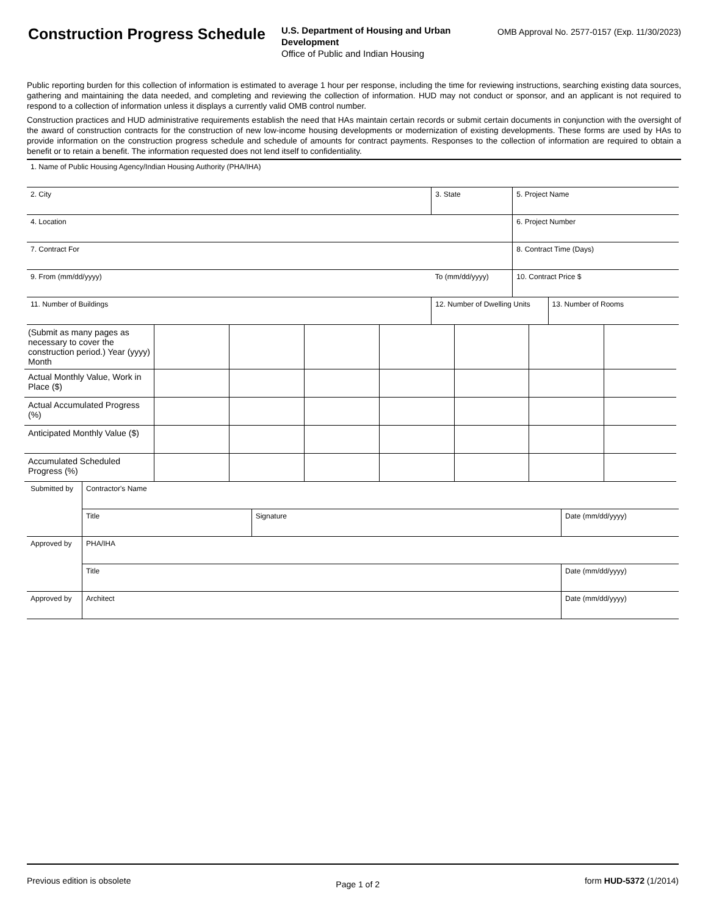Construction Progress Schedule
U.S. Department of Housing and Urban Development
Office of Public and Indian Housing
OMB Approval No. 2577-0157 (Exp. 11/30/2023)
Public reporting burden for this collection of information is estimated to average 1 hour per response, including the time for reviewing instructions, searching existing data sources, gathering and maintaining the data needed, and completing and reviewing the collection of information. HUD may not conduct or sponsor, and an applicant is not required to respond to a collection of information unless it displays a currently valid OMB control number.
Construction practices and HUD administrative requirements establish the need that HAs maintain certain records or submit certain documents in conjunction with the oversight of the award of construction contracts for the construction of new low-income housing developments or modernization of existing developments. These forms are used by HAs to provide information on the construction progress schedule and schedule of amounts for contract payments. Responses to the collection of information are required to obtain a benefit or to retain a benefit. The information requested does not lend itself to confidentiality.
| 1. Name of Public Housing Agency/Indian Housing Authority (PHA/IHA) | | | | |
| 2. City | | 3. State | 5. Project Name | |
| 4. Location | | | 6. Project Number | |
| 7. Contract For | | | 8. Contract Time (Days) | |
| 9. From (mm/dd/yyyy) | To (mm/dd/yyyy) | | 10. Contract Price $ | |
| 11. Number of Buildings | | 12. Number of Dwelling Units | | 13. Number of Rooms |
| (Submit as many pages as necessary to cover the construction period.) Year (yyyy) Month | | | | | | | |
| Actual Monthly Value, Work in Place ($) | | | | | | | |
| Actual Accumulated Progress (%) | | | | | | | |
| Anticipated Monthly Value ($) | | | | | | | |
| Accumulated Scheduled Progress (%) | | | | | | | |
| Submitted by | Contractor's Name | | |
| | Title | Signature | Date (mm/dd/yyyy) |
| Approved by | PHA/IHA | | |
| | Title | | Date (mm/dd/yyyy) |
| Approved by | Architect | | Date (mm/dd/yyyy) |
Previous edition is obsolete Page 1 of 2 form HUD-5372 (1/2014)